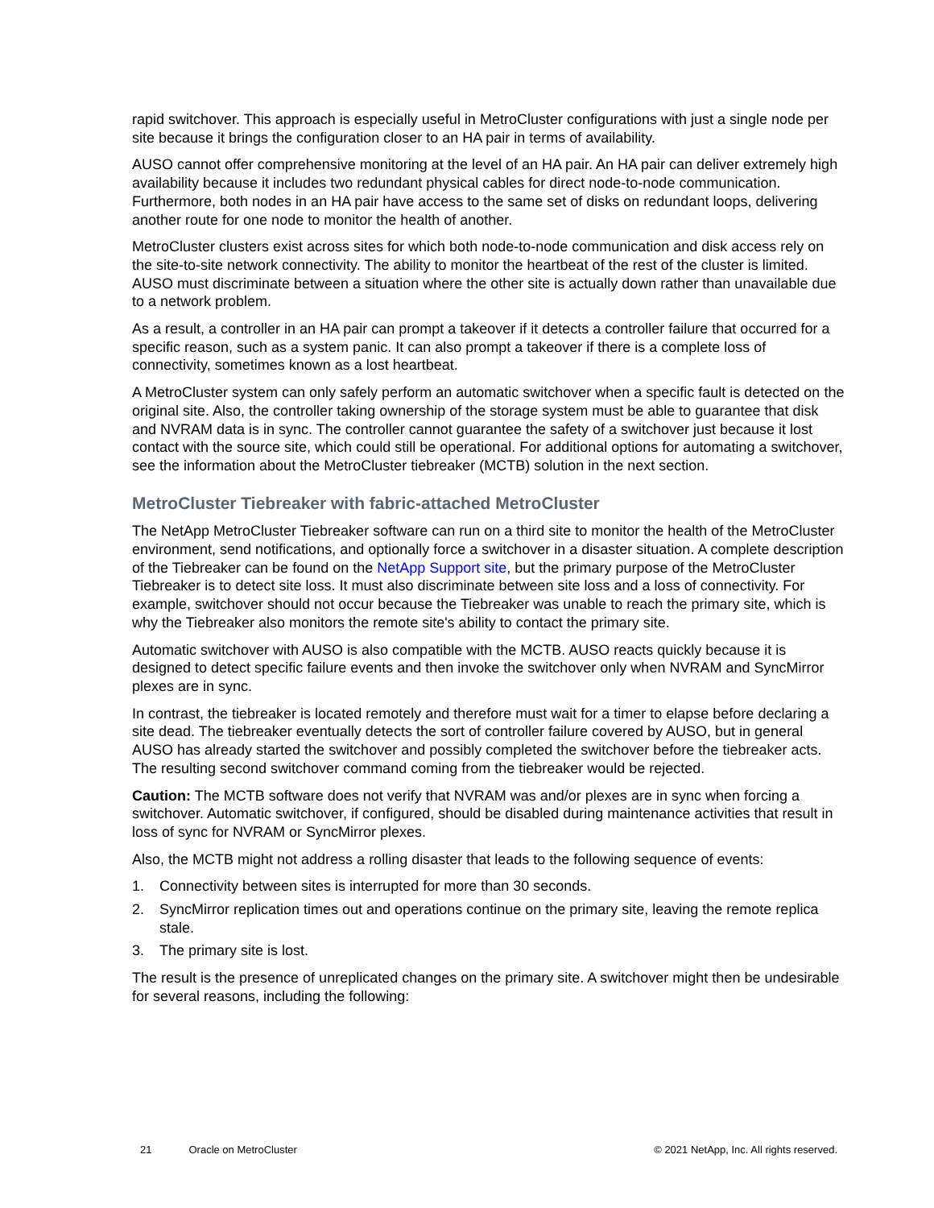rapid switchover. This approach is especially useful in MetroCluster configurations with just a single node per site because it brings the configuration closer to an HA pair in terms of availability.
AUSO cannot offer comprehensive monitoring at the level of an HA pair. An HA pair can deliver extremely high availability because it includes two redundant physical cables for direct node-to-node communication. Furthermore, both nodes in an HA pair have access to the same set of disks on redundant loops, delivering another route for one node to monitor the health of another.
MetroCluster clusters exist across sites for which both node-to-node communication and disk access rely on the site-to-site network connectivity. The ability to monitor the heartbeat of the rest of the cluster is limited. AUSO must discriminate between a situation where the other site is actually down rather than unavailable due to a network problem.
As a result, a controller in an HA pair can prompt a takeover if it detects a controller failure that occurred for a specific reason, such as a system panic. It can also prompt a takeover if there is a complete loss of connectivity, sometimes known as a lost heartbeat.
A MetroCluster system can only safely perform an automatic switchover when a specific fault is detected on the original site. Also, the controller taking ownership of the storage system must be able to guarantee that disk and NVRAM data is in sync. The controller cannot guarantee the safety of a switchover just because it lost contact with the source site, which could still be operational. For additional options for automating a switchover, see the information about the MetroCluster tiebreaker (MCTB) solution in the next section.
MetroCluster Tiebreaker with fabric-attached MetroCluster
The NetApp MetroCluster Tiebreaker software can run on a third site to monitor the health of the MetroCluster environment, send notifications, and optionally force a switchover in a disaster situation. A complete description of the Tiebreaker can be found on the NetApp Support site, but the primary purpose of the MetroCluster Tiebreaker is to detect site loss. It must also discriminate between site loss and a loss of connectivity. For example, switchover should not occur because the Tiebreaker was unable to reach the primary site, which is why the Tiebreaker also monitors the remote site's ability to contact the primary site.
Automatic switchover with AUSO is also compatible with the MCTB. AUSO reacts quickly because it is designed to detect specific failure events and then invoke the switchover only when NVRAM and SyncMirror plexes are in sync.
In contrast, the tiebreaker is located remotely and therefore must wait for a timer to elapse before declaring a site dead. The tiebreaker eventually detects the sort of controller failure covered by AUSO, but in general AUSO has already started the switchover and possibly completed the switchover before the tiebreaker acts. The resulting second switchover command coming from the tiebreaker would be rejected.
Caution: The MCTB software does not verify that NVRAM was and/or plexes are in sync when forcing a switchover. Automatic switchover, if configured, should be disabled during maintenance activities that result in loss of sync for NVRAM or SyncMirror plexes.
Also, the MCTB might not address a rolling disaster that leads to the following sequence of events:
1. Connectivity between sites is interrupted for more than 30 seconds.
2. SyncMirror replication times out and operations continue on the primary site, leaving the remote replica stale.
3. The primary site is lost.
The result is the presence of unreplicated changes on the primary site. A switchover might then be undesirable for several reasons, including the following:
21 Oracle on MetroCluster © 2021 NetApp, Inc. All rights reserved.